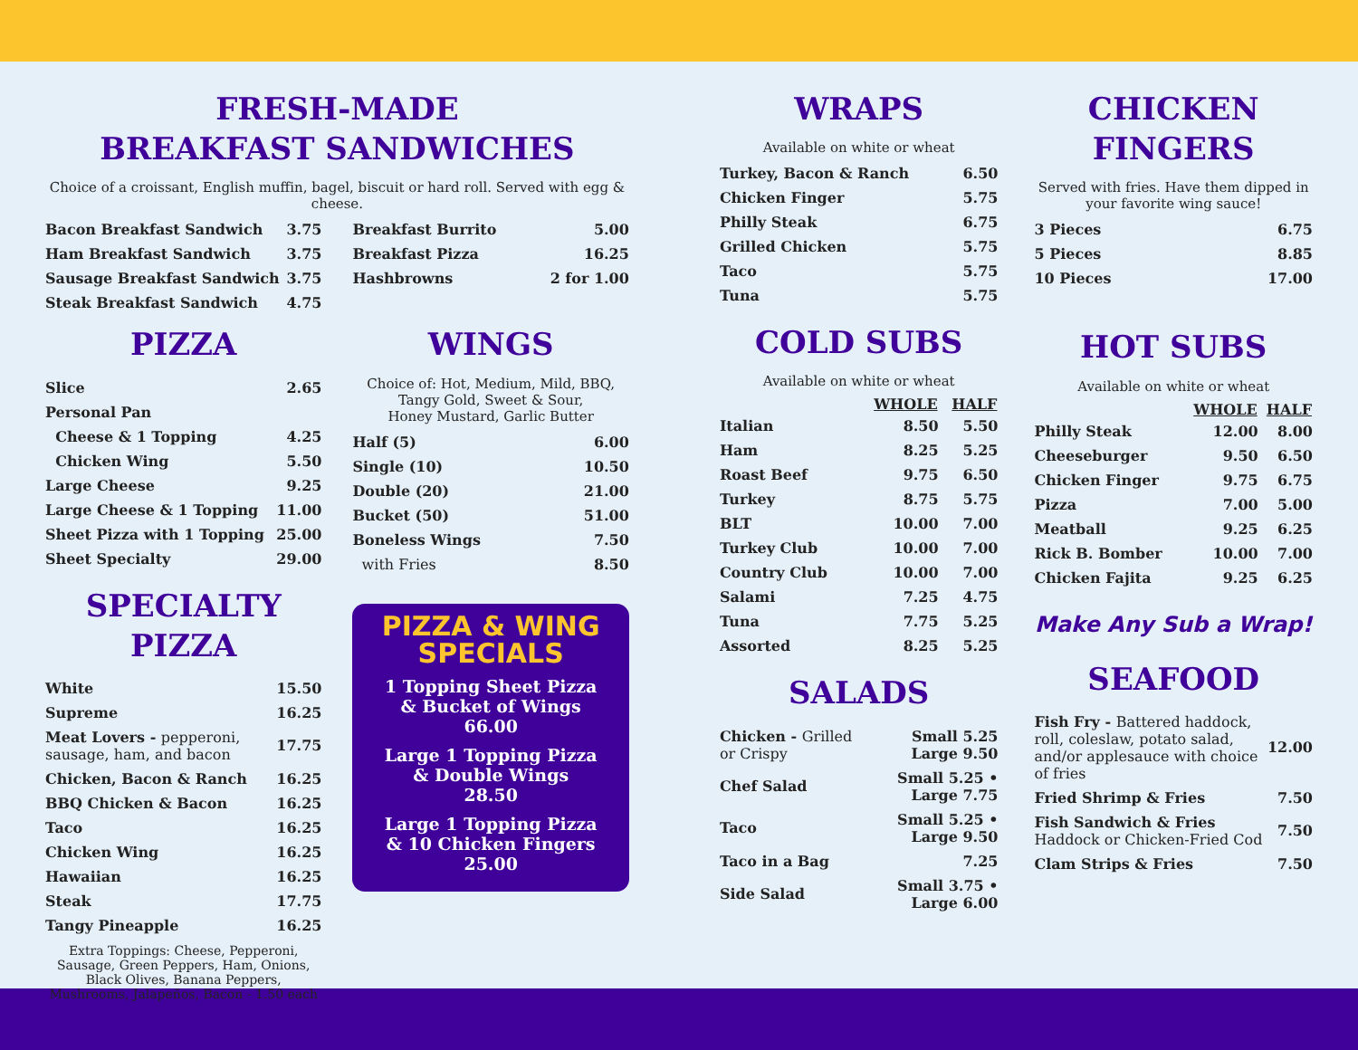FRESH-MADE
BREAKFAST SANDWICHES
Choice of a croissant, English muffin, bagel, biscuit or hard roll. Served with egg & cheese.
| Bacon Breakfast Sandwich | 3.75 |
| Ham Breakfast Sandwich | 3.75 |
| Sausage Breakfast Sandwich | 3.75 |
| Steak Breakfast Sandwich | 4.75 |
| Breakfast Burrito | 5.00 |
| Breakfast Pizza | 16.25 |
| Hashbrowns | 2 for 1.00 |
PIZZA
| Slice | 2.65 |
| Personal Pan | |
| Cheese & 1 Topping | 4.25 |
| Chicken Wing | 5.50 |
| Large Cheese | 9.25 |
| Large Cheese & 1 Topping | 11.00 |
| Sheet Pizza with 1 Topping | 25.00 |
| Sheet Specialty | 29.00 |
SPECIALTY PIZZA
| White | 15.50 |
| Supreme | 16.25 |
| Meat Lovers - pepperoni, sausage, ham, and bacon | 17.75 |
| Chicken, Bacon & Ranch | 16.25 |
| BBQ Chicken & Bacon | 16.25 |
| Taco | 16.25 |
| Chicken Wing | 16.25 |
| Hawaiian | 16.25 |
| Steak | 17.75 |
| Tangy Pineapple | 16.25 |
Extra Toppings: Cheese, Pepperoni, Sausage, Green Peppers, Ham, Onions, Black Olives, Banana Peppers, Mushrooms, Jalapeños, Bacon - 1.50 each
WINGS
Choice of: Hot, Medium, Mild, BBQ,
Tangy Gold, Sweet & Sour,
Honey Mustard, Garlic Butter
| Half (5) | 6.00 |
| Single (10) | 10.50 |
| Double (20) | 21.00 |
| Bucket (50) | 51.00 |
| Boneless Wings | 7.50 |
| with Fries | 8.50 |
PIZZA & WING
SPECIALS
1 Topping Sheet Pizza
& Bucket of Wings
66.00
Large 1 Topping Pizza
& Double Wings
28.50
Large 1 Topping Pizza
& 10 Chicken Fingers
25.00
WRAPS
Available on white or wheat
| Turkey, Bacon & Ranch | 6.50 |
| Chicken Finger | 5.75 |
| Philly Steak | 6.75 |
| Grilled Chicken | 5.75 |
| Taco | 5.75 |
| Tuna | 5.75 |
COLD SUBS
Available on white or wheat
| | WHOLE | HALF |
| --- | --- | --- |
| Italian | 8.50 | 5.50 |
| Ham | 8.25 | 5.25 |
| Roast Beef | 9.75 | 6.50 |
| Turkey | 8.75 | 5.75 |
| BLT | 10.00 | 7.00 |
| Turkey Club | 10.00 | 7.00 |
| Country Club | 10.00 | 7.00 |
| Salami | 7.25 | 4.75 |
| Tuna | 7.75 | 5.25 |
| Assorted | 8.25 | 5.25 |
SALADS
| Chicken - Grilled or Crispy | Small 5.25 Large 9.50 |
| Chef Salad | Small 5.25 • Large 7.75 |
| Taco | Small 5.25 • Large 9.50 |
| Taco in a Bag | 7.25 |
| Side Salad | Small 3.75 • Large 6.00 |
CHICKEN
FINGERS
Served with fries. Have them dipped in your favorite wing sauce!
| 3 Pieces | 6.75 |
| 5 Pieces | 8.85 |
| 10 Pieces | 17.00 |
HOT SUBS
Available on white or wheat
| | WHOLE | HALF |
| --- | --- | --- |
| Philly Steak | 12.00 | 8.00 |
| Cheeseburger | 9.50 | 6.50 |
| Chicken Finger | 9.75 | 6.75 |
| Pizza | 7.00 | 5.00 |
| Meatball | 9.25 | 6.25 |
| Rick B. Bomber | 10.00 | 7.00 |
| Chicken Fajita | 9.25 | 6.25 |
Make Any Sub a Wrap!
SEAFOOD
| Fish Fry - Battered haddock, roll, coleslaw, potato salad, and/or applesauce with choice of fries | 12.00 |
| Fried Shrimp & Fries | 7.50 |
| Fish Sandwich & Fries Haddock or Chicken-Fried Cod | 7.50 |
| Clam Strips & Fries | 7.50 |